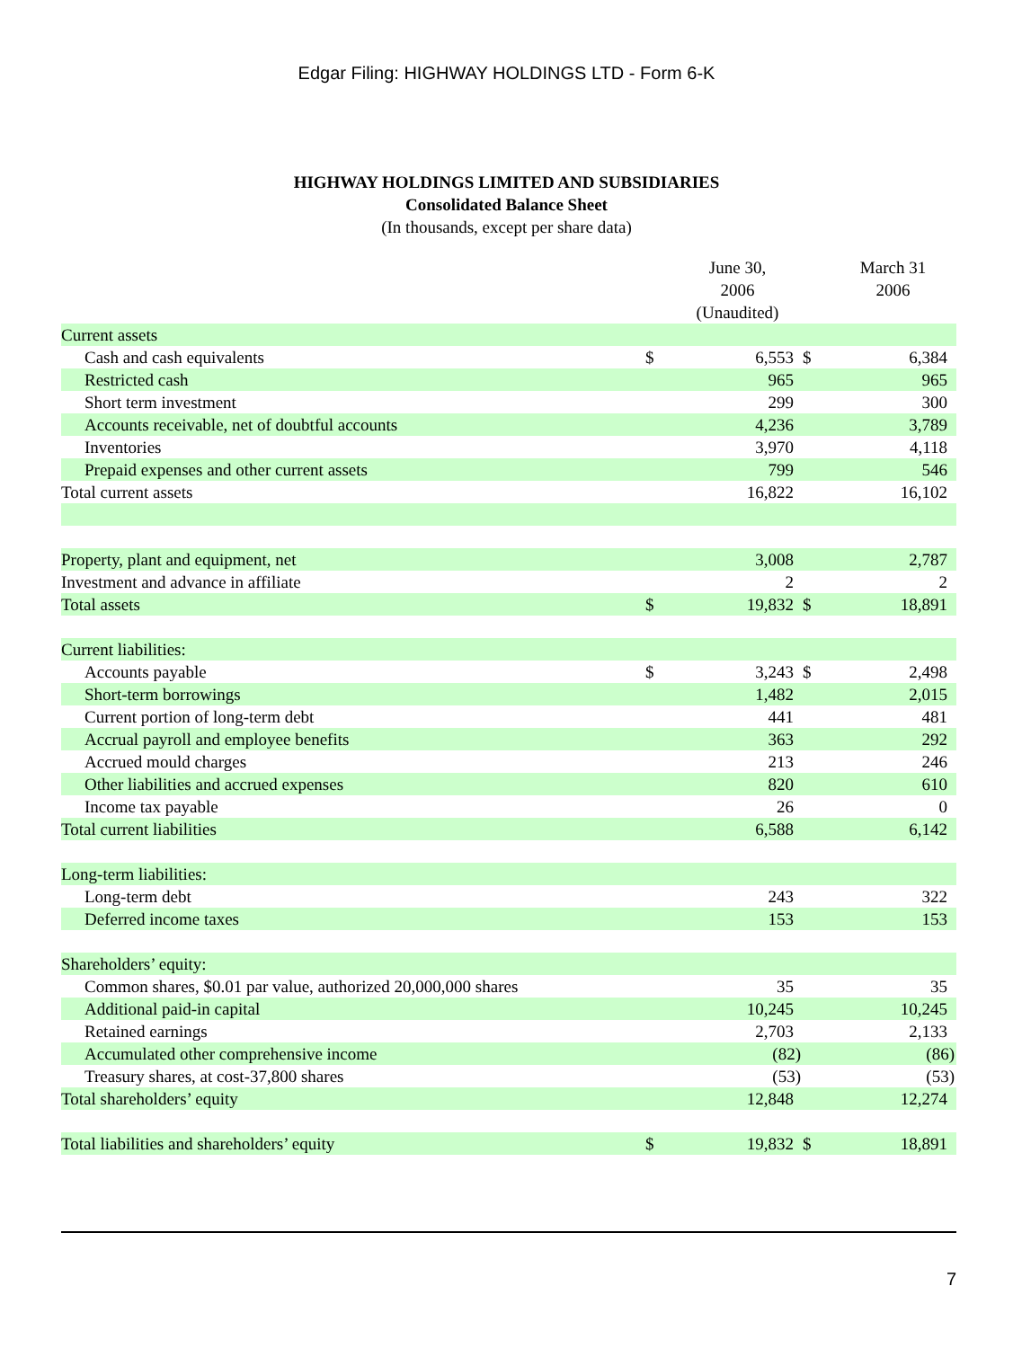Edgar Filing: HIGHWAY HOLDINGS LTD - Form 6-K
HIGHWAY HOLDINGS LIMITED AND SUBSIDIARIES
Consolidated Balance Sheet
(In thousands, except per share data)
| | | June 30, 2006 (Unaudited) | | March 31 2006 |
| --- | --- | --- | --- | --- |
| Current assets | | | | |
| Cash and cash equivalents | $ | 6,553 | $ | 6,384 |
| Restricted cash | | 965 | | 965 |
| Short term investment | | 299 | | 300 |
| Accounts receivable, net of doubtful accounts | | 4,236 | | 3,789 |
| Inventories | | 3,970 | | 4,118 |
| Prepaid expenses and other current assets | | 799 | | 546 |
| Total current assets | | 16,822 | | 16,102 |
| Property, plant and equipment, net | | 3,008 | | 2,787 |
| Investment and advance in affiliate | | 2 | | 2 |
| Total assets | $ | 19,832 | $ | 18,891 |
| Current liabilities: | | | | |
| Accounts payable | $ | 3,243 | $ | 2,498 |
| Short-term borrowings | | 1,482 | | 2,015 |
| Current portion of long-term debt | | 441 | | 481 |
| Accrual payroll and employee benefits | | 363 | | 292 |
| Accrued mould charges | | 213 | | 246 |
| Other liabilities and accrued expenses | | 820 | | 610 |
| Income tax payable | | 26 | | 0 |
| Total current liabilities | | 6,588 | | 6,142 |
| Long-term liabilities: | | | | |
| Long-term debt | | 243 | | 322 |
| Deferred income taxes | | 153 | | 153 |
| Shareholders’ equity: | | | | |
| Common shares, $0.01 par value, authorized 20,000,000 shares | | 35 | | 35 |
| Additional paid-in capital | | 10,245 | | 10,245 |
| Retained earnings | | 2,703 | | 2,133 |
| Accumulated other comprehensive income | | (82) | | (86) |
| Treasury shares, at cost-37,800 shares | | (53) | | (53) |
| Total shareholders’ equity | | 12,848 | | 12,274 |
| Total liabilities and shareholders’ equity | $ | 19,832 | $ | 18,891 |
7